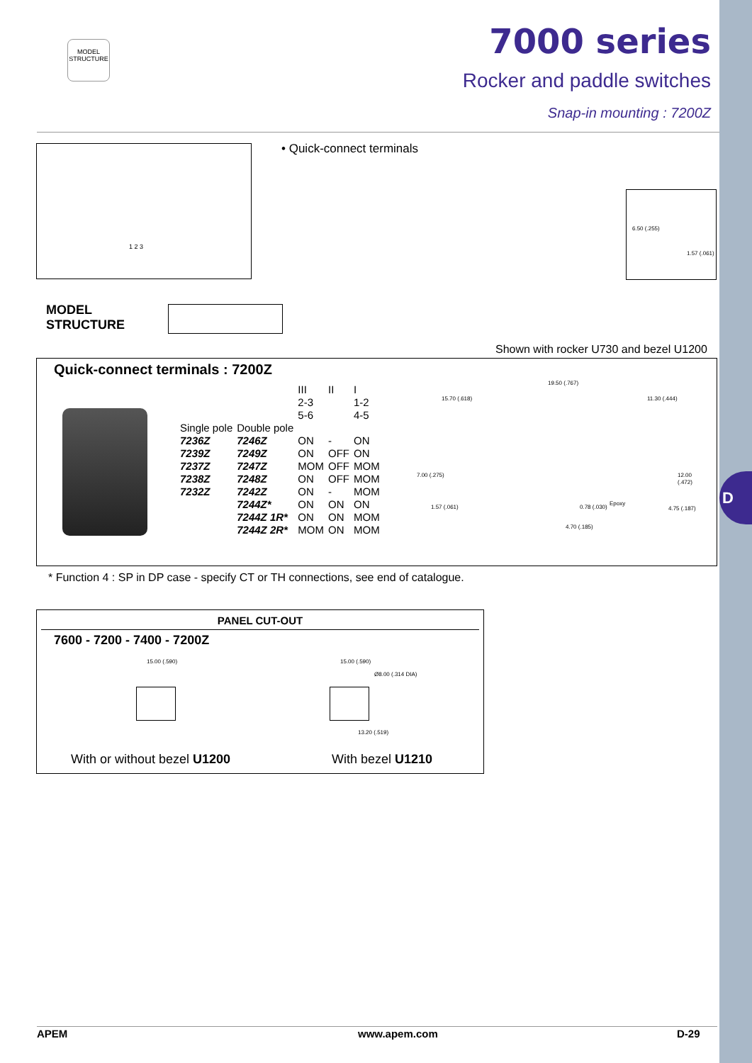D
MODEL
STRUCTURE
7000 series
Rocker and paddle switches
Snap-in mounting : 7200Z
1 2 3 • Quick-connect terminals
6.50 (.255)
1.57 (.061)
MODEL
STRUCTURE
Shown with rocker U730 and bezel U1200
Quick-connect terminals : 7200Z
| | | III | II | I |
| | | 2-3 | | 1-2 |
| | | 5-6 | | 4-5 |
| Single pole | Double pole | | | |
| 7236Z | 7246Z | ON | - | ON |
| 7239Z | 7249Z | ON | OFF | ON |
| 7237Z | 7247Z | MOM | OFF | MOM |
| 7238Z | 7248Z | ON | OFF | MOM |
| 7232Z | 7242Z | ON | - | MOM |
| | 7244Z* | ON | ON | ON |
| | 7244Z 1R* | ON | ON | MOM |
| | 7244Z 2R* | MOM | ON | MOM |
15.70 (.618)
19.50 (.767)
11.30 (.444)
7.00 (.275)
1.57 (.061) 0.78 (.030)
4.70 (.185)
Epoxy
12.00 (.472)
4.75 (.187)
* Function 4 : SP in DP case - specify CT or TH connections, see end of catalogue.
PANEL CUT-OUT
7600 - 7200 - 7400 - 7200Z
15.00 (.590) 15.00 (.590)
Ø8.00 (.314 DIA)
13.20 (.519)
With or without bezel U1200 With bezel U1210
APEM www.apem.com D-29